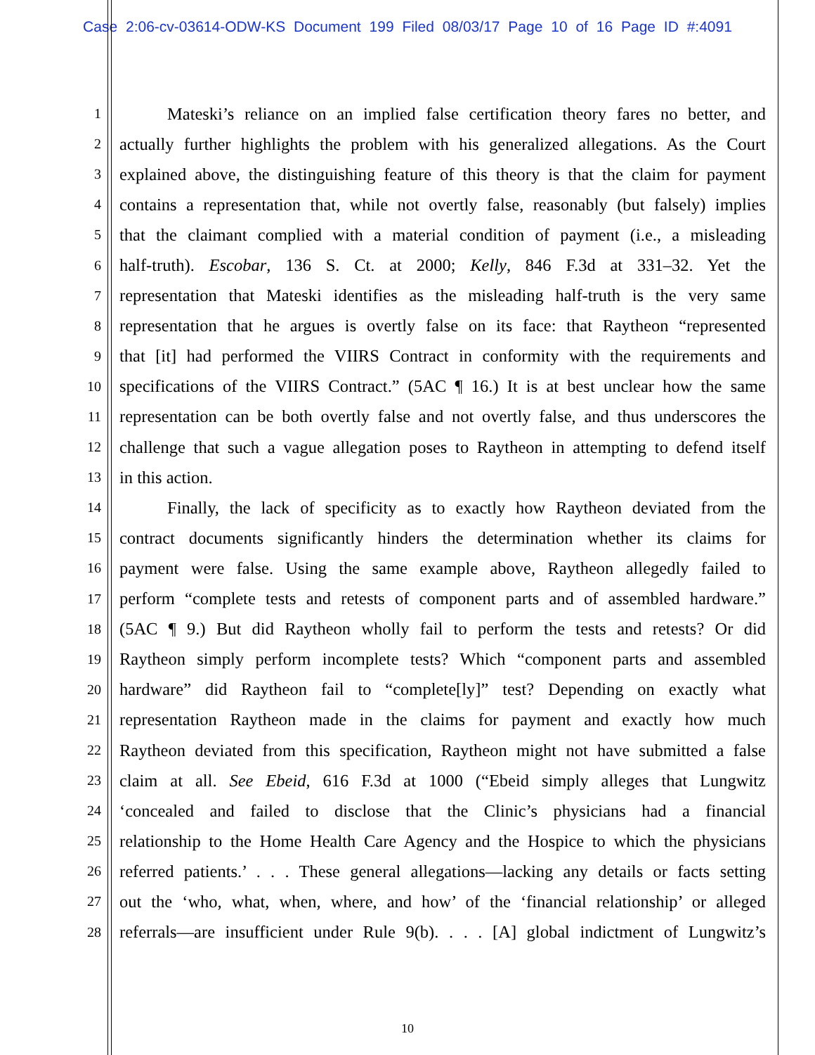Case 2:06-cv-03614-ODW-KS Document 199 Filed 08/03/17 Page 10 of 16 Page ID #:4091
1 Mateski’s reliance on an implied false certification theory fares no better, and
2 actually further highlights the problem with his generalized allegations. As the Court
3 explained above, the distinguishing feature of this theory is that the claim for payment
4 contains a representation that, while not overtly false, reasonably (but falsely) implies
5 that the claimant complied with a material condition of payment (i.e., a misleading
6 half-truth). Escobar, 136 S. Ct. at 2000; Kelly, 846 F.3d at 331–32. Yet the
7 representation that Mateski identifies as the misleading half-truth is the very same
8 representation that he argues is overtly false on its face: that Raytheon “represented
9 that [it] had performed the VIIRS Contract in conformity with the requirements and
10 specifications of the VIIRS Contract.” (5AC ¶ 16.) It is at best unclear how the same
11 representation can be both overtly false and not overtly false, and thus underscores the
12 challenge that such a vague allegation poses to Raytheon in attempting to defend itself
13 in this action.
14 Finally, the lack of specificity as to exactly how Raytheon deviated from the
15 contract documents significantly hinders the determination whether its claims for
16 payment were false. Using the same example above, Raytheon allegedly failed to
17 perform “complete tests and retests of component parts and of assembled hardware.”
18 (5AC ¶ 9.) But did Raytheon wholly fail to perform the tests and retests? Or did
19 Raytheon simply perform incomplete tests? Which “component parts and assembled
20 hardware” did Raytheon fail to “complete[ly]” test? Depending on exactly what
21 representation Raytheon made in the claims for payment and exactly how much
22 Raytheon deviated from this specification, Raytheon might not have submitted a false
23 claim at all. See Ebeid, 616 F.3d at 1000 (“Ebeid simply alleges that Lungwitz
24 ‘concealed and failed to disclose that the Clinic’s physicians had a financial
25 relationship to the Home Health Care Agency and the Hospice to which the physicians
26 referred patients.’ . . . These general allegations—lacking any details or facts setting
27 out the ‘who, what, when, where, and how’ of the ‘financial relationship’ or alleged
28 referrals—are insufficient under Rule 9(b). . . . [A] global indictment of Lungwitz’s
10